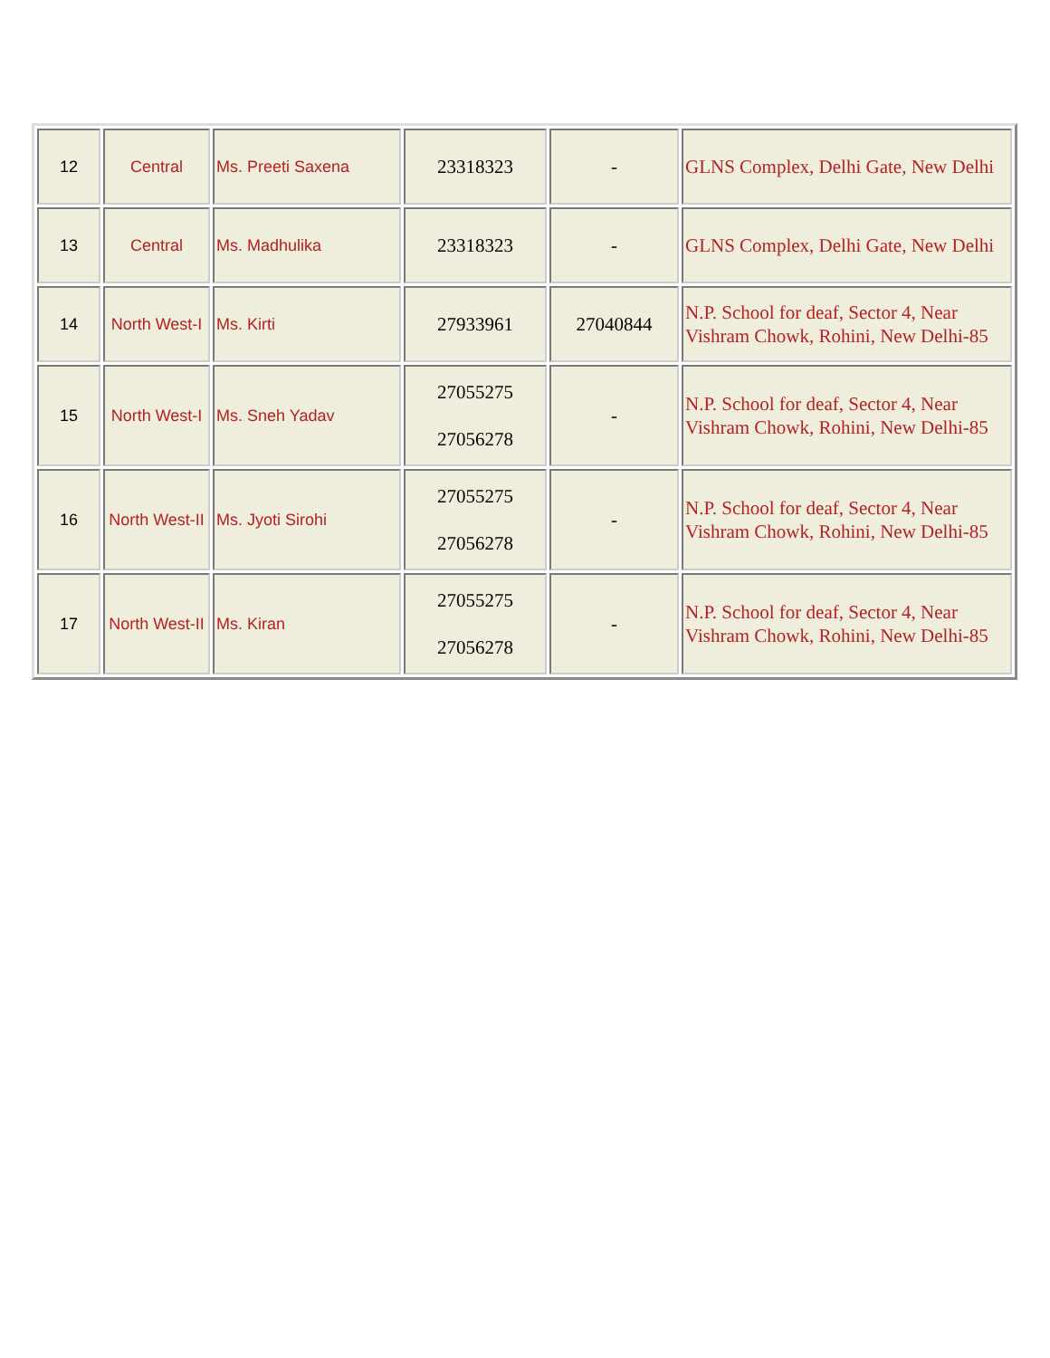| 12 | Central | Ms. Preeti Saxena | 23318323 | - | GLNS Complex, Delhi Gate, New Delhi |
| 13 | Central | Ms. Madhulika | 23318323 | - | GLNS Complex, Delhi Gate, New Delhi |
| 14 | North West-I | Ms. Kirti | 27933961 | 27040844 | N.P. School for deaf, Sector 4, Near Vishram Chowk, Rohini, New Delhi-85 |
| 15 | North West-I | Ms. Sneh Yadav | 27055275 27056278 | - | N.P. School for deaf, Sector 4, Near Vishram Chowk, Rohini, New Delhi-85 |
| 16 | North West-II | Ms. Jyoti Sirohi | 27055275 27056278 | - | N.P. School for deaf, Sector 4, Near Vishram Chowk, Rohini, New Delhi-85 |
| 17 | North West-II | Ms. Kiran | 27055275 27056278 | - | N.P. School for deaf, Sector 4, Near Vishram Chowk, Rohini, New Delhi-85 |